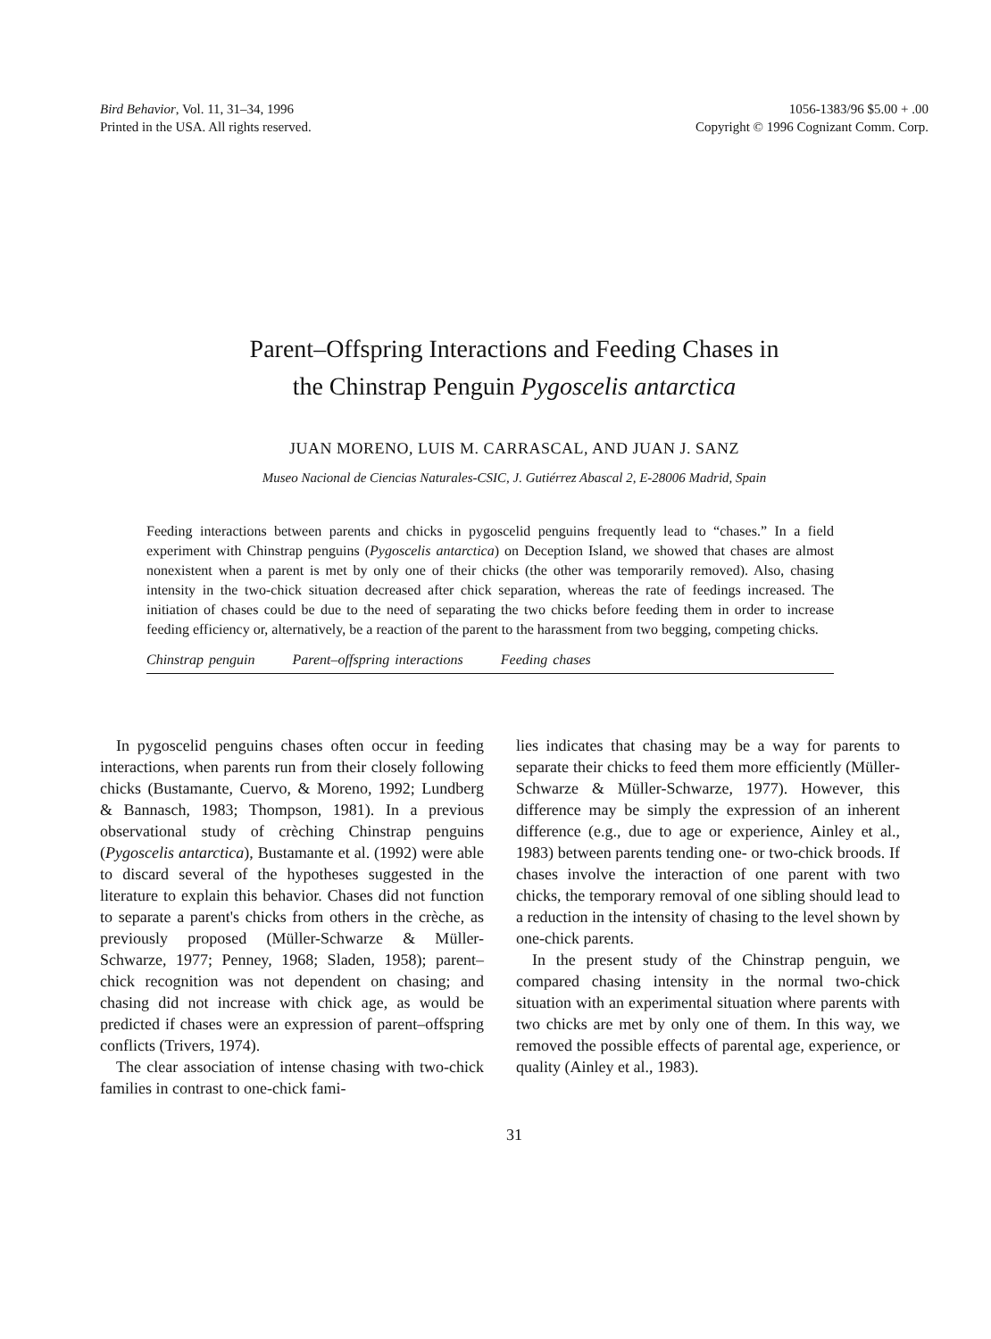Bird Behavior, Vol. 11, 31–34, 1996
Printed in the USA. All rights reserved.
1056-1383/96 $5.00 + .00
Copyright © 1996 Cognizant Comm. Corp.
Parent–Offspring Interactions and Feeding Chases in
the Chinstrap Penguin Pygoscelis antarctica
JUAN MORENO, LUIS M. CARRASCAL, AND JUAN J. SANZ
Museo Nacional de Ciencias Naturales-CSIC, J. Gutiérrez Abascal 2, E-28006 Madrid, Spain
Feeding interactions between parents and chicks in pygoscelid penguins frequently lead to “chases.” In a field experiment with Chinstrap penguins (Pygoscelis antarctica) on Deception Island, we showed that chases are almost nonexistent when a parent is met by only one of their chicks (the other was temporarily removed). Also, chasing intensity in the two-chick situation decreased after chick separation, whereas the rate of feedings increased. The initiation of chases could be due to the need of separating the two chicks before feeding them in order to increase feeding efficiency or, alternatively, be a reaction of the parent to the harassment from two begging, competing chicks.
Chinstrap penguin Parent–offspring interactions Feeding chases
In pygoscelid penguins chases often occur in feeding interactions, when parents run from their closely following chicks (Bustamante, Cuervo, & Moreno, 1992; Lundberg & Bannasch, 1983; Thompson, 1981). In a previous observational study of crèching Chinstrap penguins (Pygoscelis antarctica), Bustamante et al. (1992) were able to discard several of the hypotheses suggested in the literature to explain this behavior. Chases did not function to separate a parent's chicks from others in the crèche, as previously proposed (Müller-Schwarze & Müller-Schwarze, 1977; Penney, 1968; Sladen, 1958); parent–chick recognition was not dependent on chasing; and chasing did not increase with chick age, as would be predicted if chases were an expression of parent–offspring conflicts (Trivers, 1974).
The clear association of intense chasing with two-chick families in contrast to one-chick fami-
lies indicates that chasing may be a way for parents to separate their chicks to feed them more efficiently (Müller-Schwarze & Müller-Schwarze, 1977). However, this difference may be simply the expression of an inherent difference (e.g., due to age or experience, Ainley et al., 1983) between parents tending one- or two-chick broods. If chases involve the interaction of one parent with two chicks, the temporary removal of one sibling should lead to a reduction in the intensity of chasing to the level shown by one-chick parents.
In the present study of the Chinstrap penguin, we compared chasing intensity in the normal two-chick situation with an experimental situation where parents with two chicks are met by only one of them. In this way, we removed the possible effects of parental age, experience, or quality (Ainley et al., 1983).
31